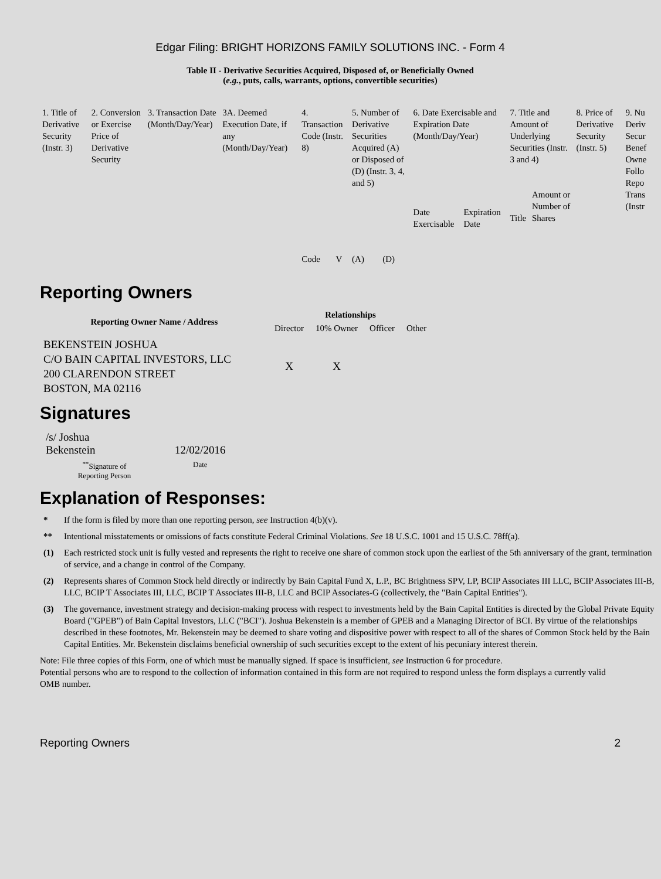Edgar Filing: BRIGHT HORIZONS FAMILY SOLUTIONS INC. - Form 4
Table II - Derivative Securities Acquired, Disposed of, or Beneficially Owned
(e.g., puts, calls, warrants, options, convertible securities)
| 1. Title of Derivative Security (Instr. 3) | 2. Conversion or Exercise Price of Derivative Security | 3. Transaction Date (Month/Day/Year) | 3A. Deemed Execution Date, if any (Month/Day/Year) | 4. Transaction Code (Instr. 8) | | 5. Number of Derivative Securities Acquired (A) or Disposed of (D) (Instr. 3, 4, and 5) | | 6. Date Exercisable and Expiration Date (Month/Day/Year) | | 7. Title and Amount of Underlying Securities (Instr. 3 and 4) | | 8. Price of Derivative Security (Instr. 5) | 9. Nu Deriv Secur Benef Owne Follo Repo Trans (Instr |
| | | | | Code | V | (A) | (D) | Date Exercisable | Expiration Date | Title | Amount or Number of Shares | | |
Reporting Owners
| Reporting Owner Name / Address | Relationships | | | |
| --- | --- | --- | --- | --- |
| | Director | 10% Owner | Officer | Other |
| BEKENSTEIN JOSHUA C/O BAIN CAPITAL INVESTORS, LLC 200 CLARENDON STREET BOSTON, MA 02116 | X | X | | |
Signatures
| /s/ Joshua Bekenstein | 12/02/2016 |
| <sup>**</sup> Signature of Reporting Person | Date |
Explanation of Responses:
* If the form is filed by more than one reporting person, see Instruction 4(b)(v).
** Intentional misstatements or omissions of facts constitute Federal Criminal Violations. See 18 U.S.C. 1001 and 15 U.S.C. 78ff(a).
(1) Each restricted stock unit is fully vested and represents the right to receive one share of common stock upon the earliest of the 5th anniversary of the grant, termination of service, and a change in control of the Company.
(2) Represents shares of Common Stock held directly or indirectly by Bain Capital Fund X, L.P., BC Brightness SPV, LP, BCIP Associates III LLC, BCIP Associates III-B, LLC, BCIP T Associates III, LLC, BCIP T Associates III-B, LLC and BCIP Associates-G (collectively, the "Bain Capital Entities").
(3) The governance, investment strategy and decision-making process with respect to investments held by the Bain Capital Entities is directed by the Global Private Equity Board ("GPEB") of Bain Capital Investors, LLC ("BCI"). Joshua Bekenstein is a member of GPEB and a Managing Director of BCI. By virtue of the relationships described in these footnotes, Mr. Bekenstein may be deemed to share voting and dispositive power with respect to all of the shares of Common Stock held by the Bain Capital Entities. Mr. Bekenstein disclaims beneficial ownership of such securities except to the extent of his pecuniary interest therein.
Note: File three copies of this Form, one of which must be manually signed. If space is insufficient, see Instruction 6 for procedure.
Potential persons who are to respond to the collection of information contained in this form are not required to respond unless the form displays a currently valid OMB number.
Reporting Owners 2